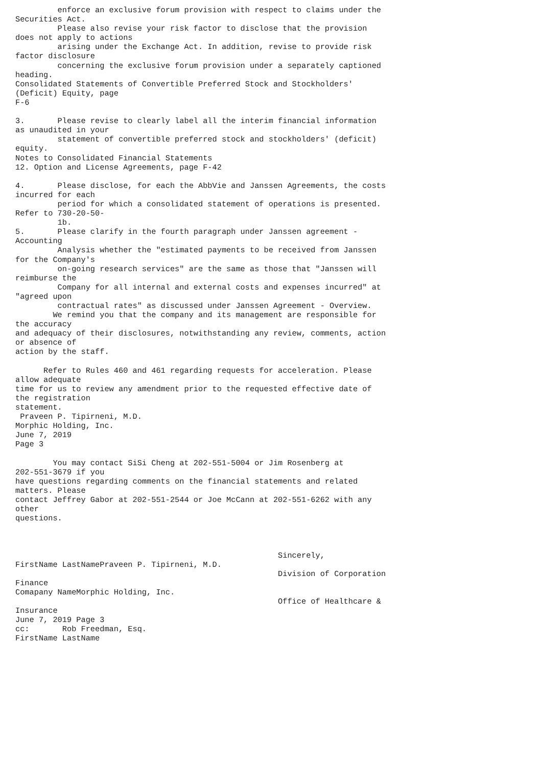enforce an exclusive forum provision with respect to claims under the
Securities Act.
         Please also revise your risk factor to disclose that the provision
does not apply to actions
         arising under the Exchange Act. In addition, revise to provide risk
factor disclosure
         concerning the exclusive forum provision under a separately captioned
heading.
Consolidated Statements of Convertible Preferred Stock and Stockholders'
(Deficit) Equity, page
F-6

3.       Please revise to clearly label all the interim financial information
as unaudited in your
         statement of convertible preferred stock and stockholders' (deficit)
equity.
Notes to Consolidated Financial Statements
12. Option and License Agreements, page F-42

4.       Please disclose, for each the AbbVie and Janssen Agreements, the costs
incurred for each
         period for which a consolidated statement of operations is presented.
Refer to 730-20-50-
         1b.
5.       Please clarify in the fourth paragraph under Janssen agreement -
Accounting
         Analysis whether the "estimated payments to be received from Janssen
for the Company's
         on-going research services" are the same as those that "Janssen will
reimburse the
         Company for all internal and external costs and expenses incurred" at
"agreed upon
         contractual rates" as discussed under Janssen Agreement - Overview.
        We remind you that the company and its management are responsible for
the accuracy
and adequacy of their disclosures, notwithstanding any review, comments, action
or absence of
action by the staff.

      Refer to Rules 460 and 461 regarding requests for acceleration. Please
allow adequate
time for us to review any amendment prior to the requested effective date of
the registration
statement.
 Praveen P. Tipirneni, M.D.
Morphic Holding, Inc.
June 7, 2019
Page 3

        You may contact SiSi Cheng at 202-551-5004 or Jim Rosenberg at
202-551-3679 if you
have questions regarding comments on the financial statements and related
matters. Please
contact Jeffrey Gabor at 202-551-2544 or Joe McCann at 202-551-6262 with any
other
questions.



                                                        Sincerely,
FirstName LastNamePraveen P. Tipirneni, M.D.
                                                        Division of Corporation
Finance
Comapany NameMorphic Holding, Inc.
                                                        Office of Healthcare &
Insurance
June 7, 2019 Page 3
cc:       Rob Freedman, Esq.
FirstName LastName